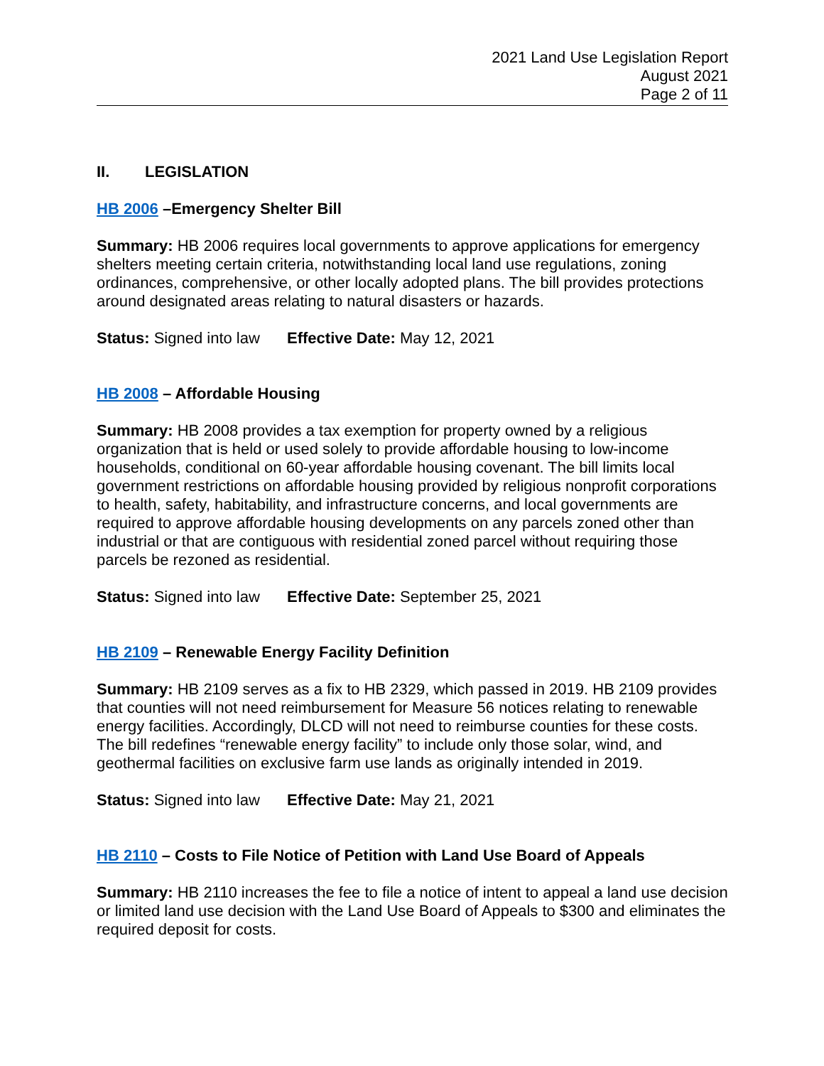2021 Land Use Legislation Report
August 2021
Page 2 of 11
II. LEGISLATION
HB 2006 –Emergency Shelter Bill
Summary: HB 2006 requires local governments to approve applications for emergency shelters meeting certain criteria, notwithstanding local land use regulations, zoning ordinances, comprehensive, or other locally adopted plans. The bill provides protections around designated areas relating to natural disasters or hazards.
Status: Signed into law Effective Date: May 12, 2021
HB 2008 – Affordable Housing
Summary: HB 2008 provides a tax exemption for property owned by a religious organization that is held or used solely to provide affordable housing to low-income households, conditional on 60-year affordable housing covenant. The bill limits local government restrictions on affordable housing provided by religious nonprofit corporations to health, safety, habitability, and infrastructure concerns, and local governments are required to approve affordable housing developments on any parcels zoned other than industrial or that are contiguous with residential zoned parcel without requiring those parcels be rezoned as residential.
Status: Signed into law Effective Date: September 25, 2021
HB 2109 – Renewable Energy Facility Definition
Summary: HB 2109 serves as a fix to HB 2329, which passed in 2019. HB 2109 provides that counties will not need reimbursement for Measure 56 notices relating to renewable energy facilities. Accordingly, DLCD will not need to reimburse counties for these costs. The bill redefines “renewable energy facility” to include only those solar, wind, and geothermal facilities on exclusive farm use lands as originally intended in 2019.
Status: Signed into law Effective Date: May 21, 2021
HB 2110 – Costs to File Notice of Petition with Land Use Board of Appeals
Summary: HB 2110 increases the fee to file a notice of intent to appeal a land use decision or limited land use decision with the Land Use Board of Appeals to $300 and eliminates the required deposit for costs.